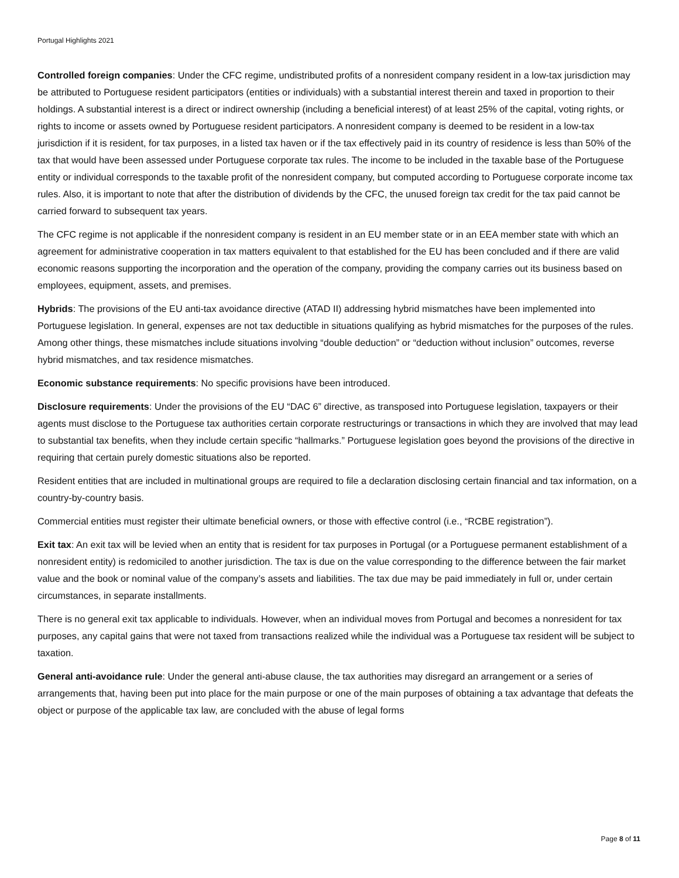Portugal Highlights 2021
Controlled foreign companies: Under the CFC regime, undistributed profits of a nonresident company resident in a low-tax jurisdiction may be attributed to Portuguese resident participators (entities or individuals) with a substantial interest therein and taxed in proportion to their holdings. A substantial interest is a direct or indirect ownership (including a beneficial interest) of at least 25% of the capital, voting rights, or rights to income or assets owned by Portuguese resident participators. A nonresident company is deemed to be resident in a low-tax jurisdiction if it is resident, for tax purposes, in a listed tax haven or if the tax effectively paid in its country of residence is less than 50% of the tax that would have been assessed under Portuguese corporate tax rules. The income to be included in the taxable base of the Portuguese entity or individual corresponds to the taxable profit of the nonresident company, but computed according to Portuguese corporate income tax rules. Also, it is important to note that after the distribution of dividends by the CFC, the unused foreign tax credit for the tax paid cannot be carried forward to subsequent tax years.
The CFC regime is not applicable if the nonresident company is resident in an EU member state or in an EEA member state with which an agreement for administrative cooperation in tax matters equivalent to that established for the EU has been concluded and if there are valid economic reasons supporting the incorporation and the operation of the company, providing the company carries out its business based on employees, equipment, assets, and premises.
Hybrids: The provisions of the EU anti-tax avoidance directive (ATAD II) addressing hybrid mismatches have been implemented into Portuguese legislation. In general, expenses are not tax deductible in situations qualifying as hybrid mismatches for the purposes of the rules. Among other things, these mismatches include situations involving “double deduction” or “deduction without inclusion” outcomes, reverse hybrid mismatches, and tax residence mismatches.
Economic substance requirements: No specific provisions have been introduced.
Disclosure requirements: Under the provisions of the EU “DAC 6” directive, as transposed into Portuguese legislation, taxpayers or their agents must disclose to the Portuguese tax authorities certain corporate restructurings or transactions in which they are involved that may lead to substantial tax benefits, when they include certain specific “hallmarks.” Portuguese legislation goes beyond the provisions of the directive in requiring that certain purely domestic situations also be reported.
Resident entities that are included in multinational groups are required to file a declaration disclosing certain financial and tax information, on a country-by-country basis.
Commercial entities must register their ultimate beneficial owners, or those with effective control (i.e., “RCBE registration”).
Exit tax: An exit tax will be levied when an entity that is resident for tax purposes in Portugal (or a Portuguese permanent establishment of a nonresident entity) is redomiciled to another jurisdiction. The tax is due on the value corresponding to the difference between the fair market value and the book or nominal value of the company’s assets and liabilities. The tax due may be paid immediately in full or, under certain circumstances, in separate installments.
There is no general exit tax applicable to individuals. However, when an individual moves from Portugal and becomes a nonresident for tax purposes, any capital gains that were not taxed from transactions realized while the individual was a Portuguese tax resident will be subject to taxation.
General anti-avoidance rule: Under the general anti-abuse clause, the tax authorities may disregard an arrangement or a series of arrangements that, having been put into place for the main purpose or one of the main purposes of obtaining a tax advantage that defeats the object or purpose of the applicable tax law, are concluded with the abuse of legal forms
Page 8 of 11